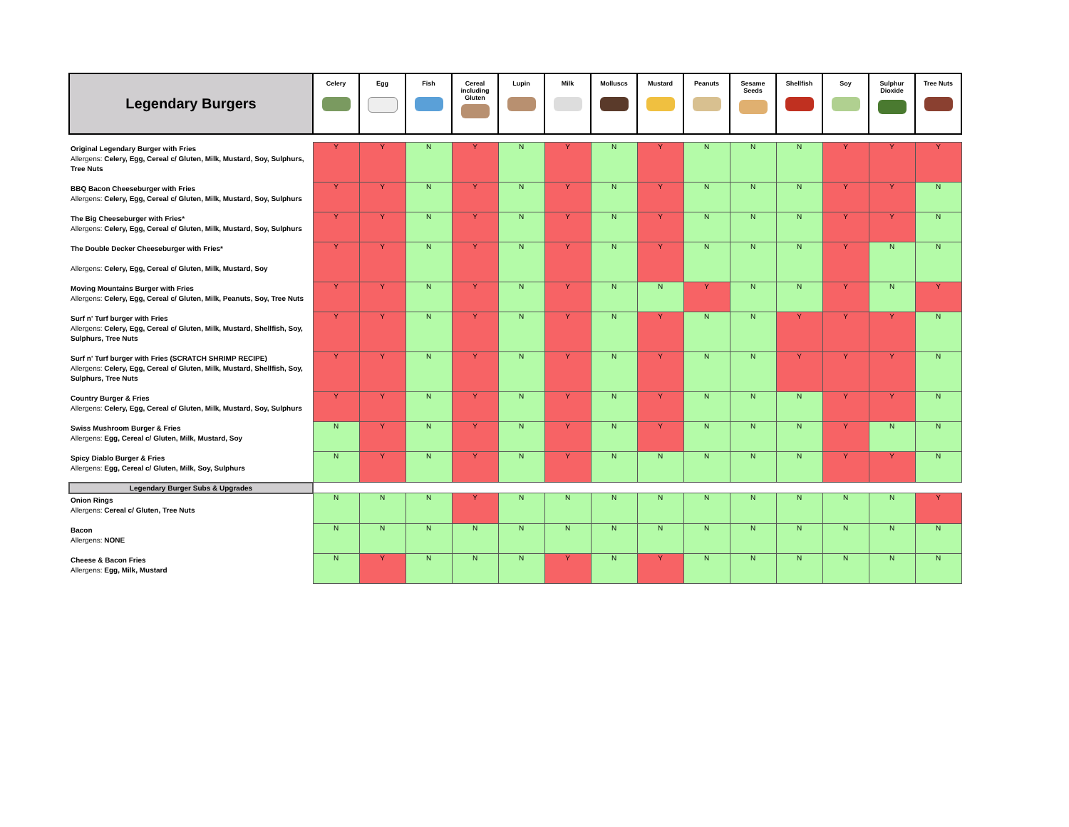| Legendary Burgers | Celery | Egg | Fish | Cereal including Gluten | Lupin | Milk | Molluscs | Mustard | Peanuts | Sesame Seeds | Shellfish | Soy | Sulphur Dioxide | Tree Nuts |
| --- | --- | --- | --- | --- | --- | --- | --- | --- | --- | --- | --- | --- | --- | --- |
| Original Legendary Burger with Fries Allergens: Celery, Egg, Cereal c/ Gluten, Milk, Mustard, Soy, Sulphurs, Tree Nuts | Y | Y | N | Y | N | Y | N | Y | N | N | N | Y | Y | Y |
| BBQ Bacon Cheeseburger with Fries Allergens: Celery, Egg, Cereal c/ Gluten, Milk, Mustard, Soy, Sulphurs | Y | Y | N | Y | N | Y | N | Y | N | N | N | Y | Y | N |
| The Big Cheeseburger with Fries* Allergens: Celery, Egg, Cereal c/ Gluten, Milk, Mustard, Soy, Sulphurs | Y | Y | N | Y | N | Y | N | Y | N | N | N | Y | Y | N |
| The Double Decker Cheeseburger with Fries* Allergens: Celery, Egg, Cereal c/ Gluten, Milk, Mustard, Soy | Y | Y | N | Y | N | Y | N | Y | N | N | N | Y | N | N |
| Moving Mountains Burger with Fries Allergens: Celery, Egg, Cereal c/ Gluten, Milk, Peanuts, Soy, Tree Nuts | Y | Y | N | Y | N | Y | N | N | Y | N | N | Y | N | Y |
| Surf n' Turf burger with Fries Allergens: Celery, Egg, Cereal c/ Gluten, Milk, Mustard, Shellfish, Soy, Sulphurs, Tree Nuts | Y | Y | N | Y | N | Y | N | Y | N | N | Y | Y | Y | N |
| Surf n' Turf burger with Fries (SCRATCH SHRIMP RECIPE) Allergens: Celery, Egg, Cereal c/ Gluten, Milk, Mustard, Shellfish, Soy, Sulphurs, Tree Nuts | Y | Y | N | Y | N | Y | N | Y | N | N | Y | Y | Y | N |
| Country Burger & Fries Allergens: Celery, Egg, Cereal c/ Gluten, Milk, Mustard, Soy, Sulphurs | Y | Y | N | Y | N | Y | N | Y | N | N | N | Y | Y | N |
| Swiss Mushroom Burger & Fries Allergens: Egg, Cereal c/ Gluten, Milk, Mustard, Soy | N | Y | N | Y | N | Y | N | Y | N | N | N | Y | N | N |
| Spicy Diablo Burger & Fries Allergens: Egg, Cereal c/ Gluten, Milk, Soy, Sulphurs | N | Y | N | Y | N | Y | N | N | N | N | N | Y | Y | N |
| Legendary Burger Subs & Upgrades | | | | | | | | | | | | | | |
| Onion Rings Allergens: Cereal c/ Gluten, Tree Nuts | N | N | N | Y | N | N | N | N | N | N | N | N | N | Y |
| Bacon Allergens: NONE | N | N | N | N | N | N | N | N | N | N | N | N | N | N |
| Cheese & Bacon Fries Allergens: Egg, Milk, Mustard | N | Y | N | N | N | Y | N | Y | N | N | N | N | N | N |